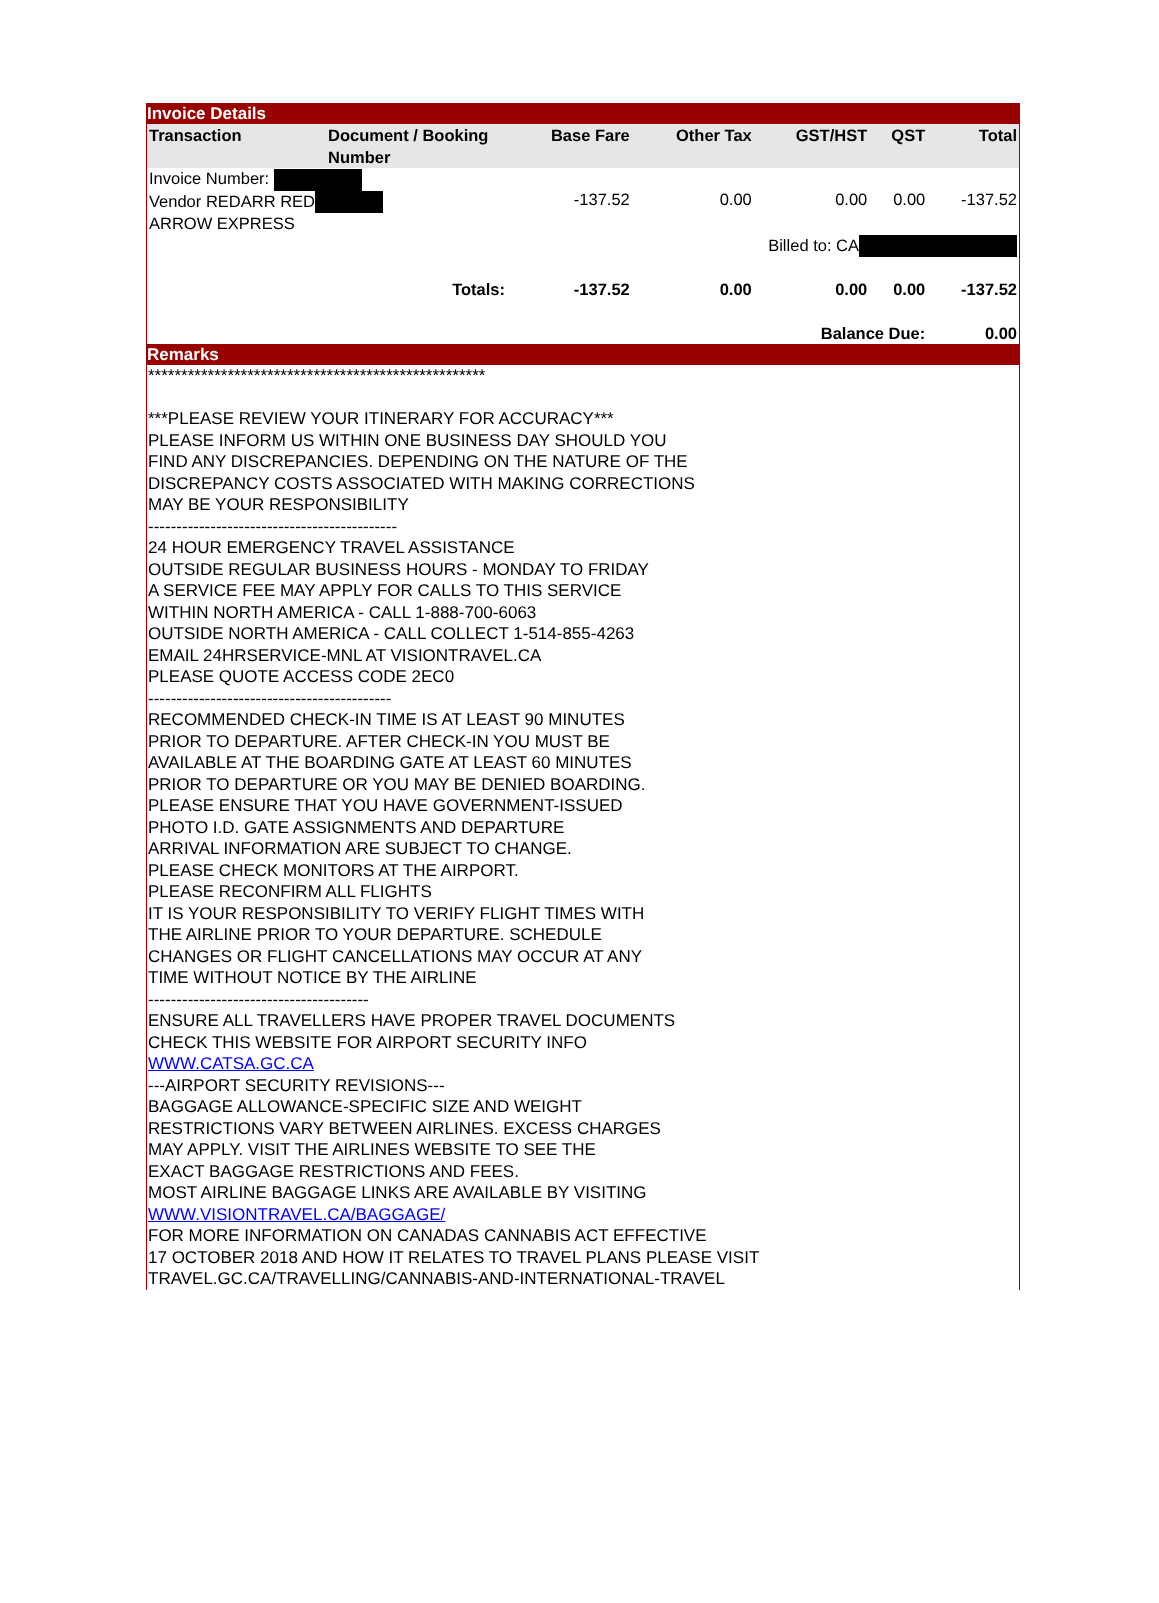Invoice Details
| Transaction | Document / Booking Number | Base Fare | Other Tax | GST/HST | QST | Total |
| --- | --- | --- | --- | --- | --- | --- |
| Invoice Number: Vendor REDARR RED ARROW EXPRESS | | -137.52 | 0.00 | 0.00 | 0.00 | -137.52 |
| Billed to: CA | | | | | | |
| Totals: | | -137.52 | 0.00 | 0.00 | 0.00 | -137.52 |
| Balance Due: | | | | | | 0.00 |
Remarks
***************************************************
***PLEASE REVIEW YOUR ITINERARY FOR ACCURACY***
PLEASE INFORM US WITHIN ONE BUSINESS DAY SHOULD YOU
FIND ANY DISCREPANCIES. DEPENDING ON THE NATURE OF THE
DISCREPANCY COSTS ASSOCIATED WITH MAKING CORRECTIONS
MAY BE YOUR RESPONSIBILITY
--------------------------------------------
24 HOUR EMERGENCY TRAVEL ASSISTANCE
OUTSIDE REGULAR BUSINESS HOURS - MONDAY TO FRIDAY
A SERVICE FEE MAY APPLY FOR CALLS TO THIS SERVICE
WITHIN NORTH AMERICA - CALL 1-888-700-6063
OUTSIDE NORTH AMERICA - CALL COLLECT 1-514-855-4263
EMAIL 24HRSERVICE-MNL AT VISIONTRAVEL.CA
PLEASE QUOTE ACCESS CODE 2EC0
-------------------------------------------
RECOMMENDED CHECK-IN TIME IS AT LEAST 90 MINUTES
PRIOR TO DEPARTURE. AFTER CHECK-IN YOU MUST BE
AVAILABLE AT THE BOARDING GATE AT LEAST 60 MINUTES
PRIOR TO DEPARTURE OR YOU MAY BE DENIED BOARDING.
PLEASE ENSURE THAT YOU HAVE GOVERNMENT-ISSUED
PHOTO I.D. GATE ASSIGNMENTS AND DEPARTURE
ARRIVAL INFORMATION ARE SUBJECT TO CHANGE.
PLEASE CHECK MONITORS AT THE AIRPORT.
PLEASE RECONFIRM ALL FLIGHTS
IT IS YOUR RESPONSIBILITY TO VERIFY FLIGHT TIMES WITH
THE AIRLINE PRIOR TO YOUR DEPARTURE. SCHEDULE
CHANGES OR FLIGHT CANCELLATIONS MAY OCCUR AT ANY
TIME WITHOUT NOTICE BY THE AIRLINE
---------------------------------------
ENSURE ALL TRAVELLERS HAVE PROPER TRAVEL DOCUMENTS
CHECK THIS WEBSITE FOR AIRPORT SECURITY INFO
WWW.CATSA.GC.CA
---AIRPORT SECURITY REVISIONS---
BAGGAGE ALLOWANCE-SPECIFIC SIZE AND WEIGHT
RESTRICTIONS VARY BETWEEN AIRLINES. EXCESS CHARGES
MAY APPLY. VISIT THE AIRLINES WEBSITE TO SEE THE
EXACT BAGGAGE RESTRICTIONS AND FEES.
MOST AIRLINE BAGGAGE LINKS ARE AVAILABLE BY VISITING
WWW.VISIONTRAVEL.CA/BAGGAGE/
FOR MORE INFORMATION ON CANADAS CANNABIS ACT EFFECTIVE
17 OCTOBER 2018 AND HOW IT RELATES TO TRAVEL PLANS PLEASE VISIT
TRAVEL.GC.CA/TRAVELLING/CANNABIS-AND-INTERNATIONAL-TRAVEL